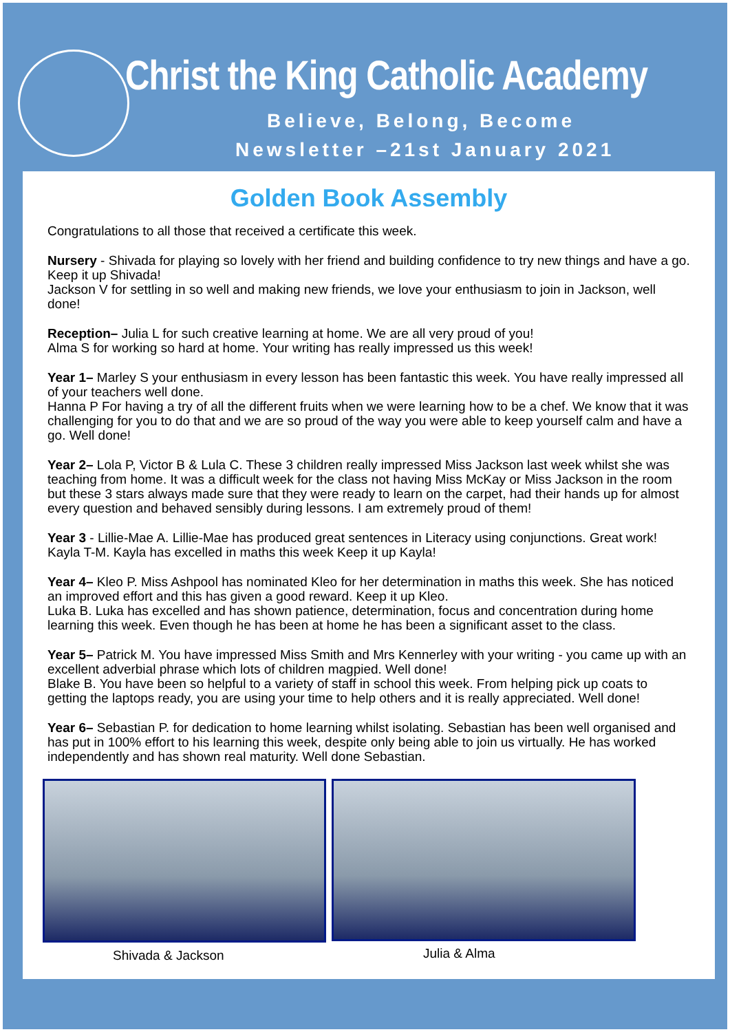Christ the King Catholic Academy
Believe, Belong, Become
Newsletter –21st January 2021
Golden Book Assembly
Congratulations to all those that received a certificate this week.
Nursery - Shivada for playing so lovely with her friend and building confidence to try new things and have a go. Keep it up Shivada!
Jackson V for settling in so well and making new friends, we love your enthusiasm to join in Jackson, well done!
Reception– Julia L for such creative learning at home. We are all very proud of you!
Alma S for working so hard at home. Your writing has really impressed us this week!
Year 1– Marley S your enthusiasm in every lesson has been fantastic this week. You have really impressed all of your teachers well done.
Hanna P For having a try of all the different fruits when we were learning how to be a chef. We know that it was challenging for you to do that and we are so proud of the way you were able to keep yourself calm and have a go. Well done!
Year 2– Lola P, Victor B & Lula C. These 3 children really impressed Miss Jackson last week whilst she was teaching from home. It was a difficult week for the class not having Miss McKay or Miss Jackson in the room but these 3 stars always made sure that they were ready to learn on the carpet, had their hands up for almost every question and behaved sensibly during lessons. I am extremely proud of them!
Year 3 - Lillie-Mae A. Lillie-Mae has produced great sentences in Literacy using conjunctions. Great work!
Kayla T-M. Kayla has excelled in maths this week Keep it up Kayla!
Year 4– Kleo P. Miss Ashpool has nominated Kleo for her determination in maths this week. She has noticed an improved effort and this has given a good reward. Keep it up Kleo.
Luka B. Luka has excelled and has shown patience, determination, focus and concentration during home learning this week. Even though he has been at home he has been a significant asset to the class.
Year 5– Patrick M. You have impressed Miss Smith and Mrs Kennerley with your writing - you came up with an excellent adverbial phrase which lots of children magpied. Well done!
Blake B. You have been so helpful to a variety of staff in school this week. From helping pick up coats to getting the laptops ready, you are using your time to help others and it is really appreciated. Well done!
Year 6– Sebastian P. for dedication to home learning whilst isolating. Sebastian has been well organised and has put in 100% effort to his learning this week, despite only being able to join us virtually. He has worked independently and has shown real maturity. Well done Sebastian.
Shivada & Jackson
Julia & Alma